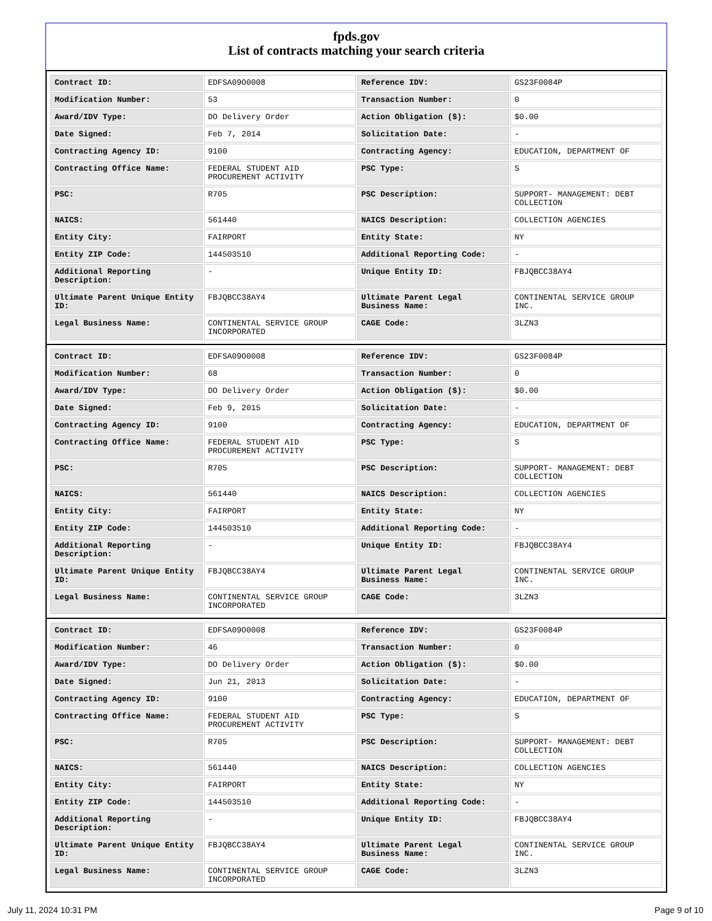fpds.gov
List of contracts matching your search criteria
| Contract ID: | EDFSA09O0008 | Reference IDV: | GS23F0084P |
| Modification Number: | 53 | Transaction Number: | 0 |
| Award/IDV Type: | DO Delivery Order | Action Obligation ($): | $0.00 |
| Date Signed: | Feb 7, 2014 | Solicitation Date: | - |
| Contracting Agency ID: | 9100 | Contracting Agency: | EDUCATION, DEPARTMENT OF |
| Contracting Office Name: | FEDERAL STUDENT AID PROCUREMENT ACTIVITY | PSC Type: | S |
| PSC: | R705 | PSC Description: | SUPPORT- MANAGEMENT: DEBT COLLECTION |
| NAICS: | 561440 | NAICS Description: | COLLECTION AGENCIES |
| Entity City: | FAIRPORT | Entity State: | NY |
| Entity ZIP Code: | 144503510 | Additional Reporting Code: | - |
| Additional Reporting Description: | - | Unique Entity ID: | FBJQBCC38AY4 |
| Ultimate Parent Unique Entity ID: | FBJQBCC38AY4 | Ultimate Parent Legal Business Name: | CONTINENTAL SERVICE GROUP INC. |
| Legal Business Name: | CONTINENTAL SERVICE GROUP INCORPORATED | CAGE Code: | 3LZN3 |
| Contract ID: | EDFSA09O0008 | Reference IDV: | GS23F0084P |
| Modification Number: | 68 | Transaction Number: | 0 |
| Award/IDV Type: | DO Delivery Order | Action Obligation ($): | $0.00 |
| Date Signed: | Feb 9, 2015 | Solicitation Date: | - |
| Contracting Agency ID: | 9100 | Contracting Agency: | EDUCATION, DEPARTMENT OF |
| Contracting Office Name: | FEDERAL STUDENT AID PROCUREMENT ACTIVITY | PSC Type: | S |
| PSC: | R705 | PSC Description: | SUPPORT- MANAGEMENT: DEBT COLLECTION |
| NAICS: | 561440 | NAICS Description: | COLLECTION AGENCIES |
| Entity City: | FAIRPORT | Entity State: | NY |
| Entity ZIP Code: | 144503510 | Additional Reporting Code: | - |
| Additional Reporting Description: | - | Unique Entity ID: | FBJQBCC38AY4 |
| Ultimate Parent Unique Entity ID: | FBJQBCC38AY4 | Ultimate Parent Legal Business Name: | CONTINENTAL SERVICE GROUP INC. |
| Legal Business Name: | CONTINENTAL SERVICE GROUP INCORPORATED | CAGE Code: | 3LZN3 |
| Contract ID: | EDFSA09O0008 | Reference IDV: | GS23F0084P |
| Modification Number: | 46 | Transaction Number: | 0 |
| Award/IDV Type: | DO Delivery Order | Action Obligation ($): | $0.00 |
| Date Signed: | Jun 21, 2013 | Solicitation Date: | - |
| Contracting Agency ID: | 9100 | Contracting Agency: | EDUCATION, DEPARTMENT OF |
| Contracting Office Name: | FEDERAL STUDENT AID PROCUREMENT ACTIVITY | PSC Type: | S |
| PSC: | R705 | PSC Description: | SUPPORT- MANAGEMENT: DEBT COLLECTION |
| NAICS: | 561440 | NAICS Description: | COLLECTION AGENCIES |
| Entity City: | FAIRPORT | Entity State: | NY |
| Entity ZIP Code: | 144503510 | Additional Reporting Code: | - |
| Additional Reporting Description: | - | Unique Entity ID: | FBJQBCC38AY4 |
| Ultimate Parent Unique Entity ID: | FBJQBCC38AY4 | Ultimate Parent Legal Business Name: | CONTINENTAL SERVICE GROUP INC. |
| Legal Business Name: | CONTINENTAL SERVICE GROUP INCORPORATED | CAGE Code: | 3LZN3 |
July 11, 2024 10:31 PM Page 9 of 10